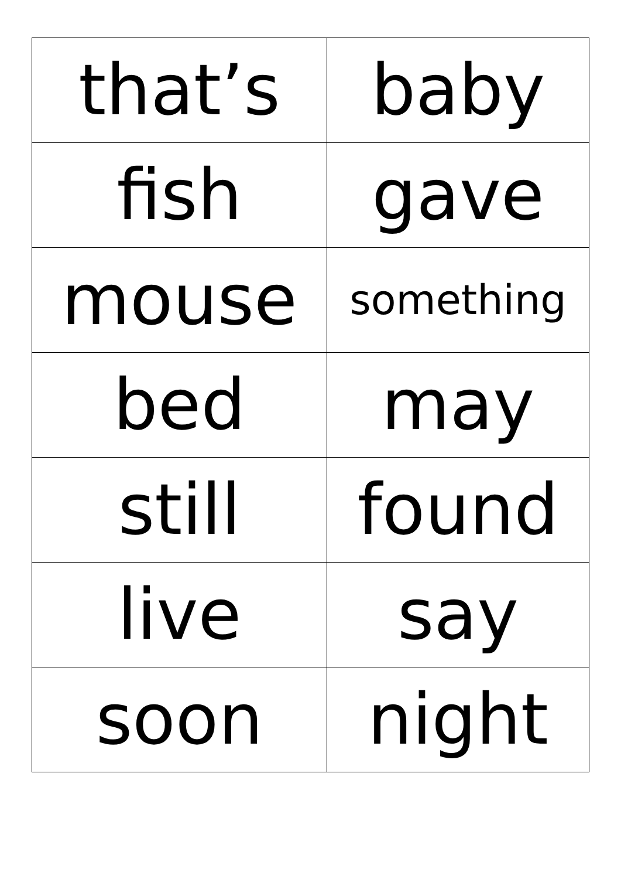| that’s | baby |
| fish | gave |
| mouse | something |
| bed | may |
| still | found |
| live | say |
| soon | night |